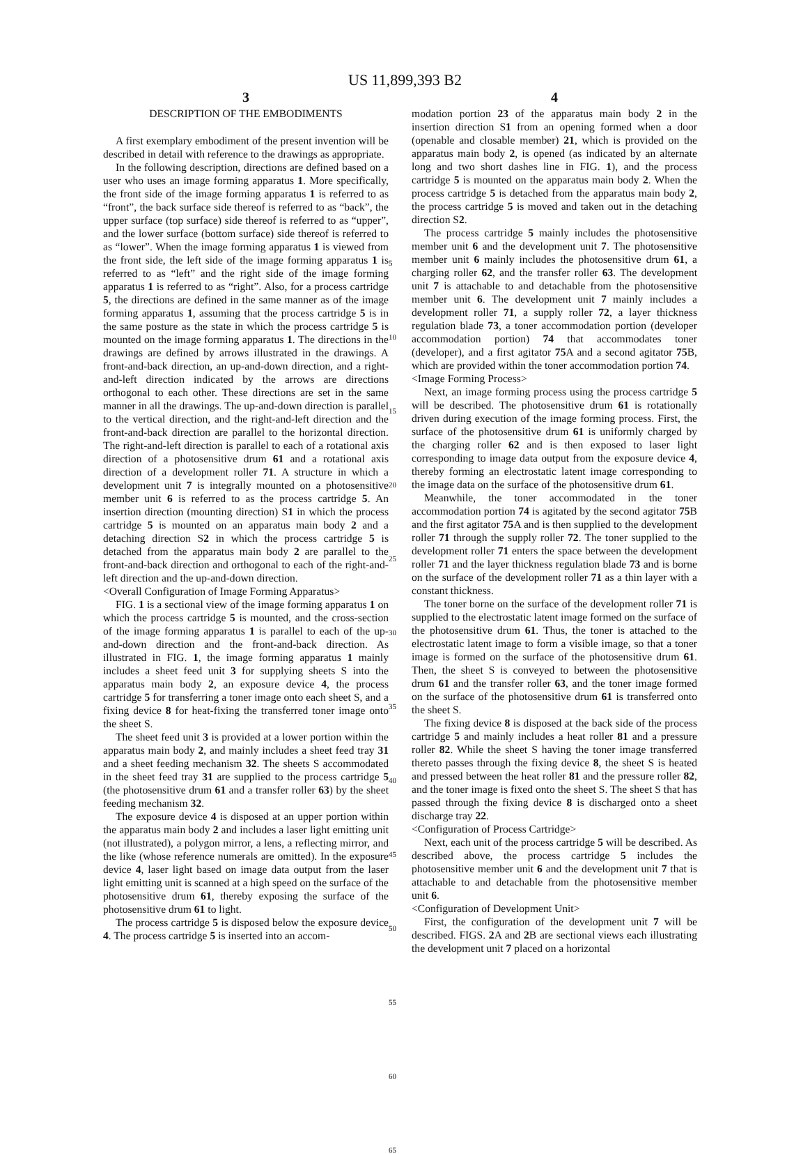US 11,899,393 B2
3
DESCRIPTION OF THE EMBODIMENTS
A first exemplary embodiment of the present invention will be described in detail with reference to the drawings as appropriate.
In the following description, directions are defined based on a user who uses an image forming apparatus 1. More specifically, the front side of the image forming apparatus 1 is referred to as “front”, the back surface side thereof is referred to as “back”, the upper surface (top surface) side thereof is referred to as “upper”, and the lower surface (bottom surface) side thereof is referred to as “lower”. When the image forming apparatus 1 is viewed from the front side, the left side of the image forming apparatus 1 is referred to as “left” and the right side of the image forming apparatus 1 is referred to as “right”. Also, for a process cartridge 5, the directions are defined in the same manner as of the image forming apparatus 1, assuming that the process cartridge 5 is in the same posture as the state in which the process cartridge 5 is mounted on the image forming apparatus 1. The directions in the drawings are defined by arrows illustrated in the drawings. A front-and-back direction, an up-and-down direction, and a right-and-left direction indicated by the arrows are directions orthogonal to each other. These directions are set in the same manner in all the drawings. The up-and-down direction is parallel to the vertical direction, and the right-and-left direction and the front-and-back direction are parallel to the horizontal direction. The right-and-left direction is parallel to each of a rotational axis direction of a photosensitive drum 61 and a rotational axis direction of a development roller 71. A structure in which a development unit 7 is integrally mounted on a photosensitive member unit 6 is referred to as the process cartridge 5. An insertion direction (mounting direction) S1 in which the process cartridge 5 is mounted on an apparatus main body 2 and a detaching direction S2 in which the process cartridge 5 is detached from the apparatus main body 2 are parallel to the front-and-back direction and orthogonal to each of the right-and-left direction and the up-and-down direction.
<Overall Configuration of Image Forming Apparatus>
FIG. 1 is a sectional view of the image forming apparatus 1 on which the process cartridge 5 is mounted, and the cross-section of the image forming apparatus 1 is parallel to each of the up-and-down direction and the front-and-back direction. As illustrated in FIG. 1, the image forming apparatus 1 mainly includes a sheet feed unit 3 for supplying sheets S into the apparatus main body 2, an exposure device 4, the process cartridge 5 for transferring a toner image onto each sheet S, and a fixing device 8 for heat-fixing the transferred toner image onto the sheet S.
The sheet feed unit 3 is provided at a lower portion within the apparatus main body 2, and mainly includes a sheet feed tray 31 and a sheet feeding mechanism 32. The sheets S accommodated in the sheet feed tray 31 are supplied to the process cartridge 5 (the photosensitive drum 61 and a transfer roller 63) by the sheet feeding mechanism 32.
The exposure device 4 is disposed at an upper portion within the apparatus main body 2 and includes a laser light emitting unit (not illustrated), a polygon mirror, a lens, a reflecting mirror, and the like (whose reference numerals are omitted). In the exposure device 4, laser light based on image data output from the laser light emitting unit is scanned at a high speed on the surface of the photosensitive drum 61, thereby exposing the surface of the photosensitive drum 61 to light.
The process cartridge 5 is disposed below the exposure device 4. The process cartridge 5 is inserted into an accom-
5
10
15
20
25
30
35
40
45
50
55
60
65
4
modation portion 23 of the apparatus main body 2 in the insertion direction S1 from an opening formed when a door (openable and closable member) 21, which is provided on the apparatus main body 2, is opened (as indicated by an alternate long and two short dashes line in FIG. 1), and the process cartridge 5 is mounted on the apparatus main body 2. When the process cartridge 5 is detached from the apparatus main body 2, the process cartridge 5 is moved and taken out in the detaching direction S2.
The process cartridge 5 mainly includes the photosensitive member unit 6 and the development unit 7. The photosensitive member unit 6 mainly includes the photosensitive drum 61, a charging roller 62, and the transfer roller 63. The development unit 7 is attachable to and detachable from the photosensitive member unit 6. The development unit 7 mainly includes a development roller 71, a supply roller 72, a layer thickness regulation blade 73, a toner accommodation portion (developer accommodation portion) 74 that accommodates toner (developer), and a first agitator 75 A and a second agitator 75 B, which are provided within the toner accommodation portion 74.
<Image Forming Process>
Next, an image forming process using the process cartridge 5 will be described. The photosensitive drum 61 is rotationally driven during execution of the image forming process. First, the surface of the photosensitive drum 61 is uniformly charged by the charging roller 62 and is then exposed to laser light corresponding to image data output from the exposure device 4, thereby forming an electrostatic latent image corresponding to the image data on the surface of the photosensitive drum 61.
Meanwhile, the toner accommodated in the toner accommodation portion 74 is agitated by the second agitator 75 B and the first agitator 75 A and is then supplied to the development roller 71 through the supply roller 72. The toner supplied to the development roller 71 enters the space between the development roller 71 and the layer thickness regulation blade 73 and is borne on the surface of the development roller 71 as a thin layer with a constant thickness.
The toner borne on the surface of the development roller 71 is supplied to the electrostatic latent image formed on the surface of the photosensitive drum 61. Thus, the toner is attached to the electrostatic latent image to form a visible image, so that a toner image is formed on the surface of the photosensitive drum 61. Then, the sheet S is conveyed to between the photosensitive drum 61 and the transfer roller 63, and the toner image formed on the surface of the photosensitive drum 61 is transferred onto the sheet S.
The fixing device 8 is disposed at the back side of the process cartridge 5 and mainly includes a heat roller 81 and a pressure roller 82. While the sheet S having the toner image transferred thereto passes through the fixing device 8, the sheet S is heated and pressed between the heat roller 81 and the pressure roller 82, and the toner image is fixed onto the sheet S. The sheet S that has passed through the fixing device 8 is discharged onto a sheet discharge tray 22.
<Configuration of Process Cartridge>
Next, each unit of the process cartridge 5 will be described. As described above, the process cartridge 5 includes the photosensitive member unit 6 and the development unit 7 that is attachable to and detachable from the photosensitive member unit 6.
<Configuration of Development Unit>
First, the configuration of the development unit 7 will be described. FIGS. 2 A and 2 B are sectional views each illustrating the development unit 7 placed on a horizontal